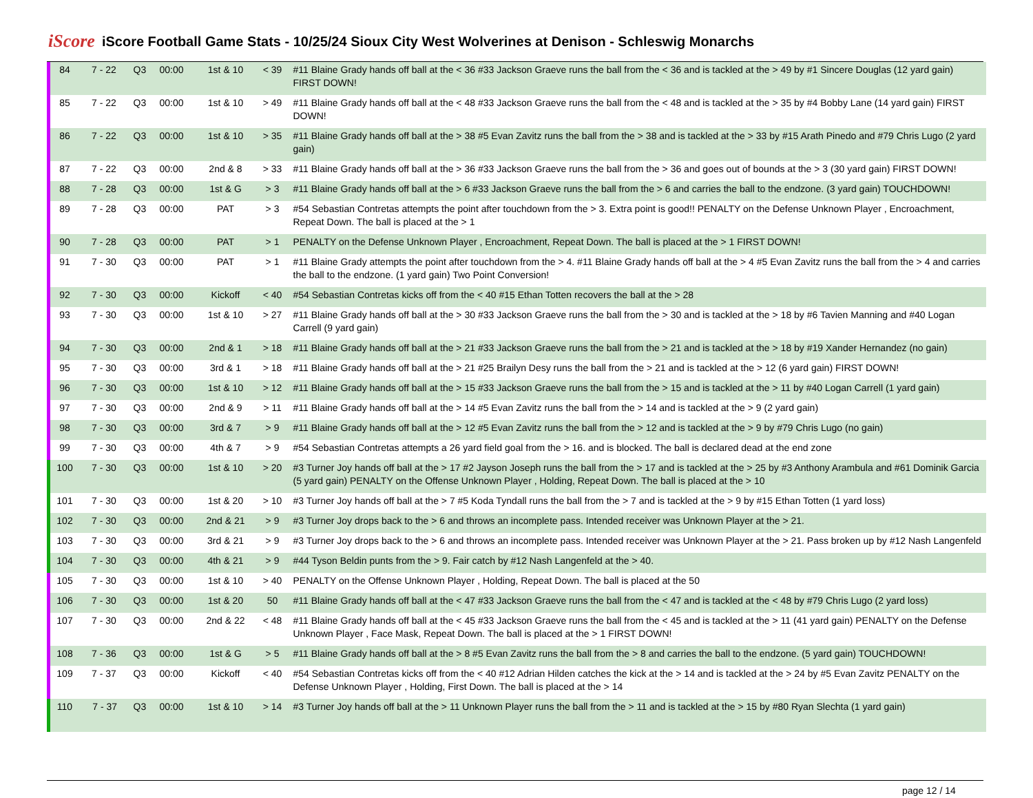iScore
iScore Football Game Stats - 10/25/24 Sioux City West Wolverines at Denison - Schleswig Monarchs
| 84 | 7 - 22 | Q3 | 00:00 | 1st & 10 | < 39 | #11 Blaine Grady hands off ball at the < 36 #33 Jackson Graeve runs the ball from the < 36 and is tackled at the > 49 by #1 Sincere Douglas (12 yard gain) FIRST DOWN! |
| 85 | 7 - 22 | Q3 | 00:00 | 1st & 10 | > 49 | #11 Blaine Grady hands off ball at the < 48 #33 Jackson Graeve runs the ball from the < 48 and is tackled at the > 35 by #4 Bobby Lane (14 yard gain) FIRST DOWN! |
| 86 | 7 - 22 | Q3 | 00:00 | 1st & 10 | > 35 | #11 Blaine Grady hands off ball at the > 38 #5 Evan Zavitz runs the ball from the > 38 and is tackled at the > 33 by #15 Arath Pinedo and #79 Chris Lugo (2 yard gain) |
| 87 | 7 - 22 | Q3 | 00:00 | 2nd & 8 | > 33 | #11 Blaine Grady hands off ball at the > 36 #33 Jackson Graeve runs the ball from the > 36 and goes out of bounds at the > 3 (30 yard gain) FIRST DOWN! |
| 88 | 7 - 28 | Q3 | 00:00 | 1st & G | > 3 | #11 Blaine Grady hands off ball at the > 6 #33 Jackson Graeve runs the ball from the > 6 and carries the ball to the endzone. (3 yard gain) TOUCHDOWN! |
| 89 | 7 - 28 | Q3 | 00:00 | PAT | > 3 | #54 Sebastian Contretas attempts the point after touchdown from the > 3. Extra point is good!! PENALTY on the Defense Unknown Player , Encroachment, Repeat Down. The ball is placed at the > 1 |
| 90 | 7 - 28 | Q3 | 00:00 | PAT | > 1 | PENALTY on the Defense Unknown Player , Encroachment, Repeat Down. The ball is placed at the > 1 FIRST DOWN! |
| 91 | 7 - 30 | Q3 | 00:00 | PAT | > 1 | #11 Blaine Grady attempts the point after touchdown from the > 4. #11 Blaine Grady hands off ball at the > 4 #5 Evan Zavitz runs the ball from the > 4 and carries the ball to the endzone. (1 yard gain) Two Point Conversion! |
| 92 | 7 - 30 | Q3 | 00:00 | Kickoff | < 40 | #54 Sebastian Contretas kicks off from the < 40 #15 Ethan Totten recovers the ball at the > 28 |
| 93 | 7 - 30 | Q3 | 00:00 | 1st & 10 | > 27 | #11 Blaine Grady hands off ball at the > 30 #33 Jackson Graeve runs the ball from the > 30 and is tackled at the > 18 by #6 Tavien Manning and #40 Logan Carrell (9 yard gain) |
| 94 | 7 - 30 | Q3 | 00:00 | 2nd & 1 | > 18 | #11 Blaine Grady hands off ball at the > 21 #33 Jackson Graeve runs the ball from the > 21 and is tackled at the > 18 by #19 Xander Hernandez (no gain) |
| 95 | 7 - 30 | Q3 | 00:00 | 3rd & 1 | > 18 | #11 Blaine Grady hands off ball at the > 21 #25 Brailyn Desy runs the ball from the > 21 and is tackled at the > 12 (6 yard gain) FIRST DOWN! |
| 96 | 7 - 30 | Q3 | 00:00 | 1st & 10 | > 12 | #11 Blaine Grady hands off ball at the > 15 #33 Jackson Graeve runs the ball from the > 15 and is tackled at the > 11 by #40 Logan Carrell (1 yard gain) |
| 97 | 7 - 30 | Q3 | 00:00 | 2nd & 9 | > 11 | #11 Blaine Grady hands off ball at the > 14 #5 Evan Zavitz runs the ball from the > 14 and is tackled at the > 9 (2 yard gain) |
| 98 | 7 - 30 | Q3 | 00:00 | 3rd & 7 | > 9 | #11 Blaine Grady hands off ball at the > 12 #5 Evan Zavitz runs the ball from the > 12 and is tackled at the > 9 by #79 Chris Lugo (no gain) |
| 99 | 7 - 30 | Q3 | 00:00 | 4th & 7 | > 9 | #54 Sebastian Contretas attempts a 26 yard field goal from the > 16. and is blocked. The ball is declared dead at the end zone |
| 100 | 7 - 30 | Q3 | 00:00 | 1st & 10 | > 20 | #3 Turner Joy hands off ball at the > 17 #2 Jayson Joseph runs the ball from the > 17 and is tackled at the > 25 by #3 Anthony Arambula and #61 Dominik Garcia (5 yard gain) PENALTY on the Offense Unknown Player , Holding, Repeat Down. The ball is placed at the > 10 |
| 101 | 7 - 30 | Q3 | 00:00 | 1st & 20 | > 10 | #3 Turner Joy hands off ball at the > 7 #5 Koda Tyndall runs the ball from the > 7 and is tackled at the > 9 by #15 Ethan Totten (1 yard loss) |
| 102 | 7 - 30 | Q3 | 00:00 | 2nd & 21 | > 9 | #3 Turner Joy drops back to the > 6 and throws an incomplete pass. Intended receiver was Unknown Player at the > 21. |
| 103 | 7 - 30 | Q3 | 00:00 | 3rd & 21 | > 9 | #3 Turner Joy drops back to the > 6 and throws an incomplete pass. Intended receiver was Unknown Player at the > 21. Pass broken up by #12 Nash Langenfeld |
| 104 | 7 - 30 | Q3 | 00:00 | 4th & 21 | > 9 | #44 Tyson Beldin punts from the > 9. Fair catch by #12 Nash Langenfeld at the > 40. |
| 105 | 7 - 30 | Q3 | 00:00 | 1st & 10 | > 40 | PENALTY on the Offense Unknown Player , Holding, Repeat Down. The ball is placed at the 50 |
| 106 | 7 - 30 | Q3 | 00:00 | 1st & 20 | 50 | #11 Blaine Grady hands off ball at the < 47 #33 Jackson Graeve runs the ball from the < 47 and is tackled at the < 48 by #79 Chris Lugo (2 yard loss) |
| 107 | 7 - 30 | Q3 | 00:00 | 2nd & 22 | < 48 | #11 Blaine Grady hands off ball at the < 45 #33 Jackson Graeve runs the ball from the < 45 and is tackled at the > 11 (41 yard gain) PENALTY on the Defense Unknown Player , Face Mask, Repeat Down. The ball is placed at the > 1 FIRST DOWN! |
| 108 | 7 - 36 | Q3 | 00:00 | 1st & G | > 5 | #11 Blaine Grady hands off ball at the > 8 #5 Evan Zavitz runs the ball from the > 8 and carries the ball to the endzone. (5 yard gain) TOUCHDOWN! |
| 109 | 7 - 37 | Q3 | 00:00 | Kickoff | < 40 | #54 Sebastian Contretas kicks off from the < 40 #12 Adrian Hilden catches the kick at the > 14 and is tackled at the > 24 by #5 Evan Zavitz PENALTY on the Defense Unknown Player , Holding, First Down. The ball is placed at the > 14 |
| 110 | 7 - 37 | Q3 | 00:00 | 1st & 10 | > 14 | #3 Turner Joy hands off ball at the > 11 Unknown Player runs the ball from the > 11 and is tackled at the > 15 by #80 Ryan Slechta (1 yard gain) |
page 12 / 14